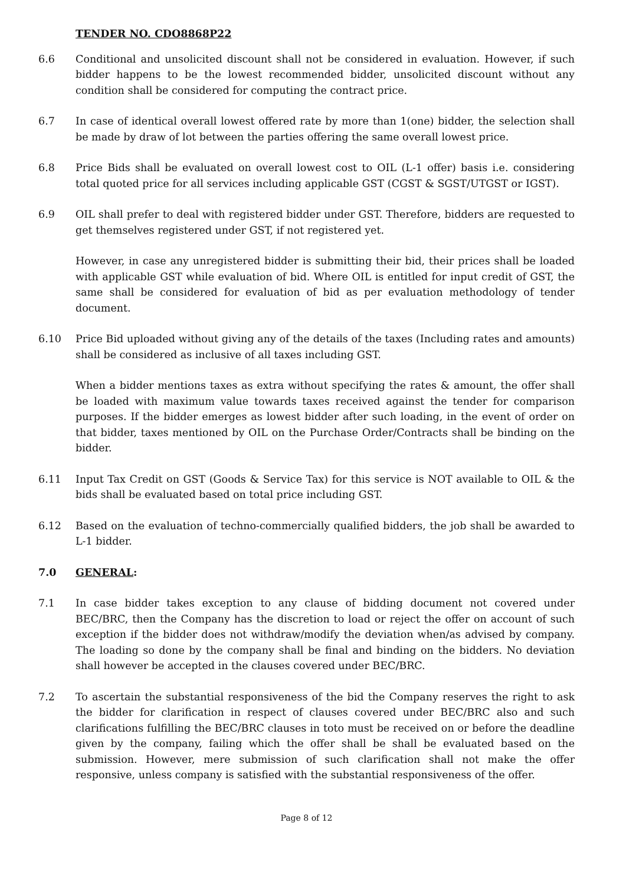TENDER NO. CDO8868P22
6.6 Conditional and unsolicited discount shall not be considered in evaluation. However, if such bidder happens to be the lowest recommended bidder, unsolicited discount without any condition shall be considered for computing the contract price.
6.7 In case of identical overall lowest offered rate by more than 1(one) bidder, the selection shall be made by draw of lot between the parties offering the same overall lowest price.
6.8 Price Bids shall be evaluated on overall lowest cost to OIL (L-1 offer) basis i.e. considering total quoted price for all services including applicable GST (CGST & SGST/UTGST or IGST).
6.9 OIL shall prefer to deal with registered bidder under GST. Therefore, bidders are requested to get themselves registered under GST, if not registered yet.
However, in case any unregistered bidder is submitting their bid, their prices shall be loaded with applicable GST while evaluation of bid. Where OIL is entitled for input credit of GST, the same shall be considered for evaluation of bid as per evaluation methodology of tender document.
6.10 Price Bid uploaded without giving any of the details of the taxes (Including rates and amounts) shall be considered as inclusive of all taxes including GST.
When a bidder mentions taxes as extra without specifying the rates & amount, the offer shall be loaded with maximum value towards taxes received against the tender for comparison purposes. If the bidder emerges as lowest bidder after such loading, in the event of order on that bidder, taxes mentioned by OIL on the Purchase Order/Contracts shall be binding on the bidder.
6.11 Input Tax Credit on GST (Goods & Service Tax) for this service is NOT available to OIL & the bids shall be evaluated based on total price including GST.
6.12 Based on the evaluation of techno-commercially qualified bidders, the job shall be awarded to L-1 bidder.
7.0 GENERAL:
7.1 In case bidder takes exception to any clause of bidding document not covered under BEC/BRC, then the Company has the discretion to load or reject the offer on account of such exception if the bidder does not withdraw/modify the deviation when/as advised by company. The loading so done by the company shall be final and binding on the bidders. No deviation shall however be accepted in the clauses covered under BEC/BRC.
7.2 To ascertain the substantial responsiveness of the bid the Company reserves the right to ask the bidder for clarification in respect of clauses covered under BEC/BRC also and such clarifications fulfilling the BEC/BRC clauses in toto must be received on or before the deadline given by the company, failing which the offer shall be shall be evaluated based on the submission. However, mere submission of such clarification shall not make the offer responsive, unless company is satisfied with the substantial responsiveness of the offer.
Page 8 of 12